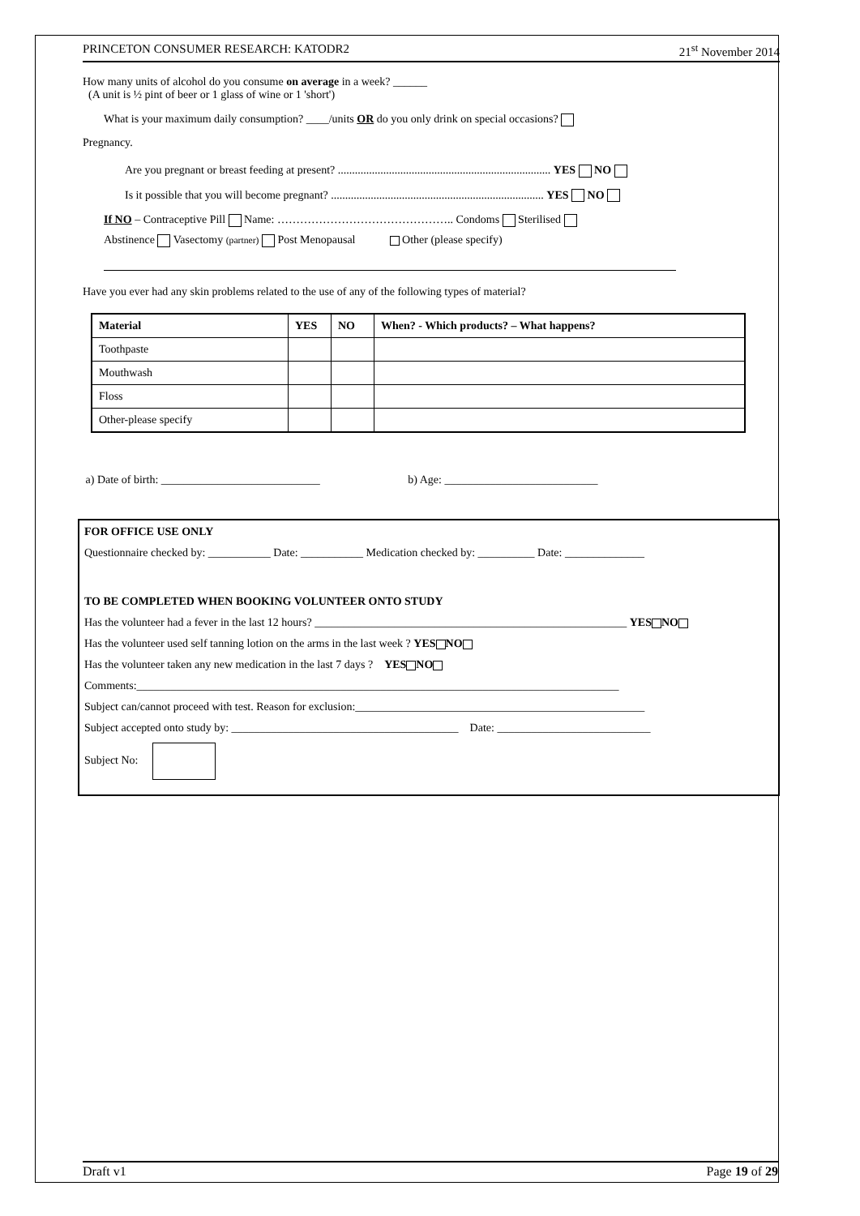PRINCETON CONSUMER RESEARCH: KATODR2 21<sup>st</sup> November 2014
How many units of alcohol do you consume on average in a week? ______
(A unit is ½ pint of beer or 1 glass of wine or 1 'short')
What is your maximum daily consumption? ____/units OR do you only drink on special occasions?
Pregnancy.
Are you pregnant or breast feeding at present? ........................................................................... YES NO
Is it possible that you will become pregnant? ........................................................................... YES NO
If NO – Contraceptive Pill Name: ……………………………………….. Condoms Sterilised
Abstinence Vasectomy (partner) Post Menopausal Other (please specify)
Have you ever had any skin problems related to the use of any of the following types of material?
| Material | YES | NO | When? - Which products? – What happens? |
| --- | --- | --- | --- |
| Toothpaste | | | |
| Mouthwash | | | |
| Floss | | | |
| Other-please specify | | | |
a) Date of birth: ____________________________ b) Age: ___________________________
FOR OFFICE USE ONLY
Questionnaire checked by: ___________ Date: ___________ Medication checked by: __________ Date: ______________
TO BE COMPLETED WHEN BOOKING VOLUNTEER ONTO STUDY
Has the volunteer had a fever in the last 12 hours? _______________________________________________________ YES NO
Has the volunteer used self tanning lotion on the arms in the last week ? YES NO
Has the volunteer taken any new medication in the last 7 days ? YES NO
Comments:_____________________________________________________________________________________
Subject can/cannot proceed with test. Reason for exclusion:___________________________________________________
Subject accepted onto study by: ________________________________________ Date: ___________________________
Subject No:
Draft v1 Page 19 of 29